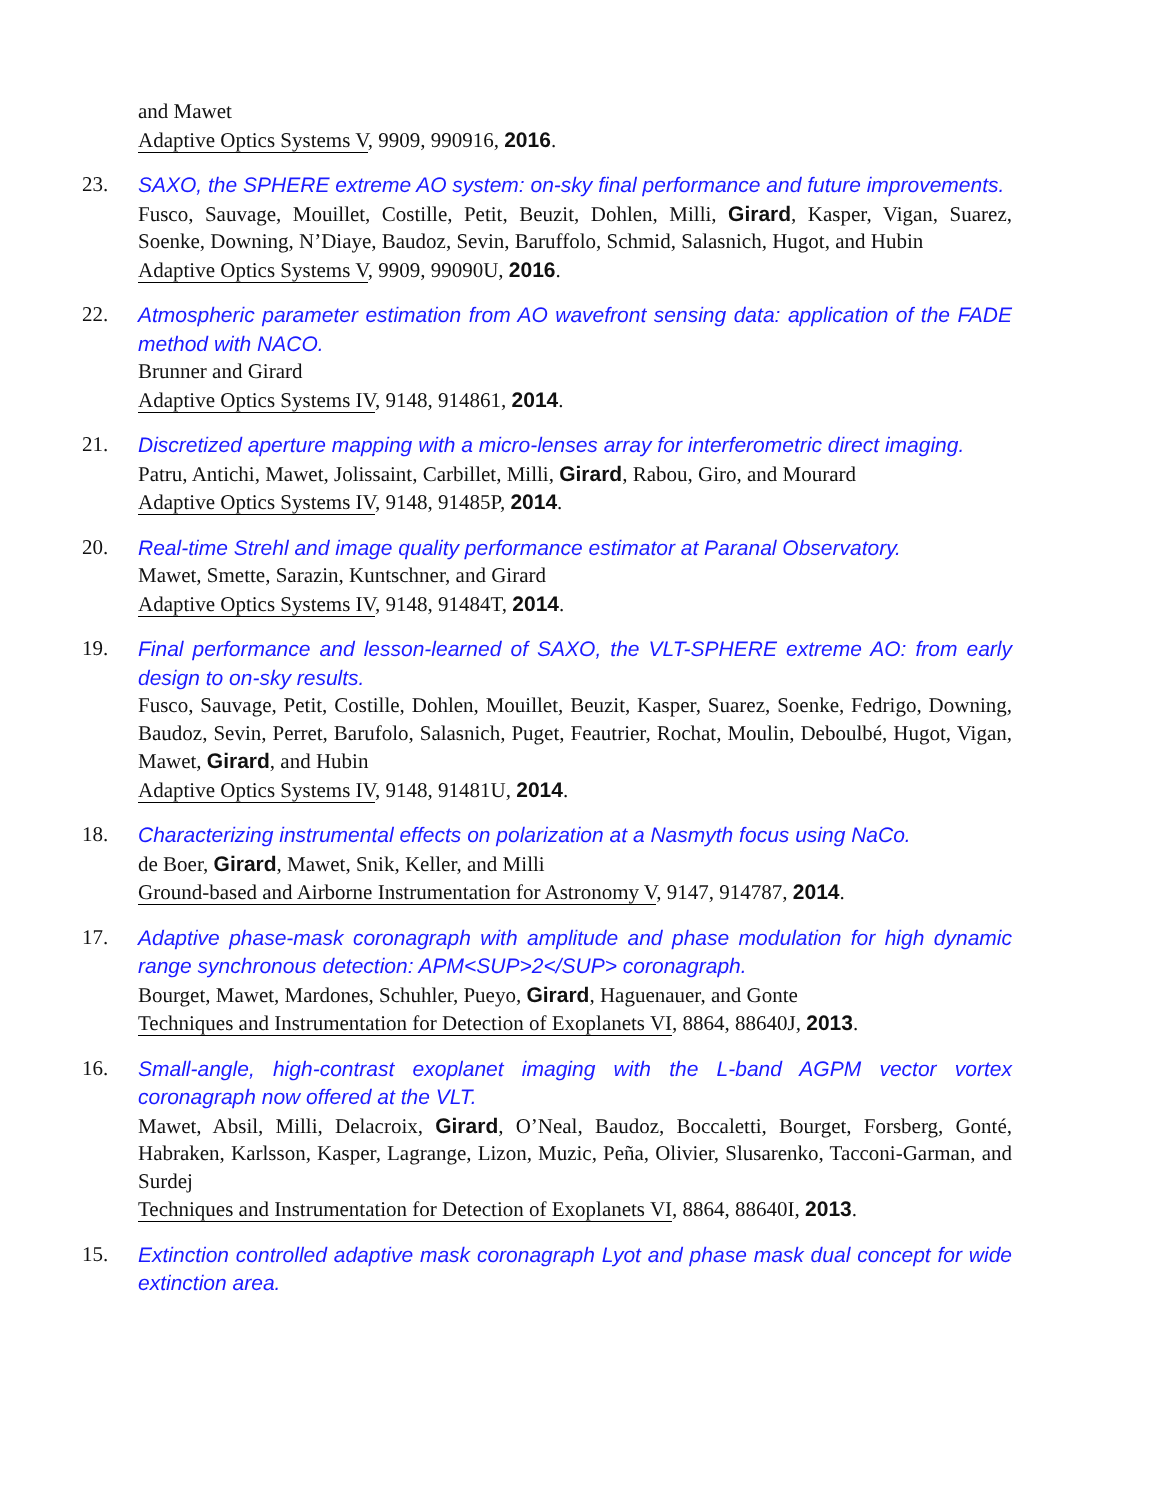and Mawet
Adaptive Optics Systems V, 9909, 990916, 2016.
23. SAXO, the SPHERE extreme AO system: on-sky final performance and future improvements.
Fusco, Sauvage, Mouillet, Costille, Petit, Beuzit, Dohlen, Milli, Girard, Kasper, Vigan, Suarez, Soenke, Downing, N’Diaye, Baudoz, Sevin, Baruffolo, Schmid, Salasnich, Hugot, and Hubin
Adaptive Optics Systems V, 9909, 99090U, 2016.
22. Atmospheric parameter estimation from AO wavefront sensing data: application of the FADE method with NACO.
Brunner and Girard
Adaptive Optics Systems IV, 9148, 914861, 2014.
21. Discretized aperture mapping with a micro-lenses array for interferometric direct imaging.
Patru, Antichi, Mawet, Jolissaint, Carbillet, Milli, Girard, Rabou, Giro, and Mourard
Adaptive Optics Systems IV, 9148, 91485P, 2014.
20. Real-time Strehl and image quality performance estimator at Paranal Observatory.
Mawet, Smette, Sarazin, Kuntschner, and Girard
Adaptive Optics Systems IV, 9148, 91484T, 2014.
19. Final performance and lesson-learned of SAXO, the VLT-SPHERE extreme AO: from early design to on-sky results.
Fusco, Sauvage, Petit, Costille, Dohlen, Mouillet, Beuzit, Kasper, Suarez, Soenke, Fedrigo, Downing, Baudoz, Sevin, Perret, Barufolo, Salasnich, Puget, Feautrier, Rochat, Moulin, Deboulbé, Hugot, Vigan, Mawet, Girard, and Hubin
Adaptive Optics Systems IV, 9148, 91481U, 2014.
18. Characterizing instrumental effects on polarization at a Nasmyth focus using NaCo.
de Boer, Girard, Mawet, Snik, Keller, and Milli
Ground-based and Airborne Instrumentation for Astronomy V, 9147, 914787, 2014.
17. Adaptive phase-mask coronagraph with amplitude and phase modulation for high dynamic range synchronous detection: APM<SUP>2</SUP> coronagraph.
Bourget, Mawet, Mardones, Schuhler, Pueyo, Girard, Haguenauer, and Gonte
Techniques and Instrumentation for Detection of Exoplanets VI, 8864, 88640J, 2013.
16. Small-angle, high-contrast exoplanet imaging with the L-band AGPM vector vortex coronagraph now offered at the VLT.
Mawet, Absil, Milli, Delacroix, Girard, O’Neal, Baudoz, Boccaletti, Bourget, Forsberg, Gonté, Habraken, Karlsson, Kasper, Lagrange, Lizon, Muzic, Peña, Olivier, Slusarenko, Tacconi-Garman, and Surdej
Techniques and Instrumentation for Detection of Exoplanets VI, 8864, 88640I, 2013.
15. Extinction controlled adaptive mask coronagraph Lyot and phase mask dual concept for wide extinction area.